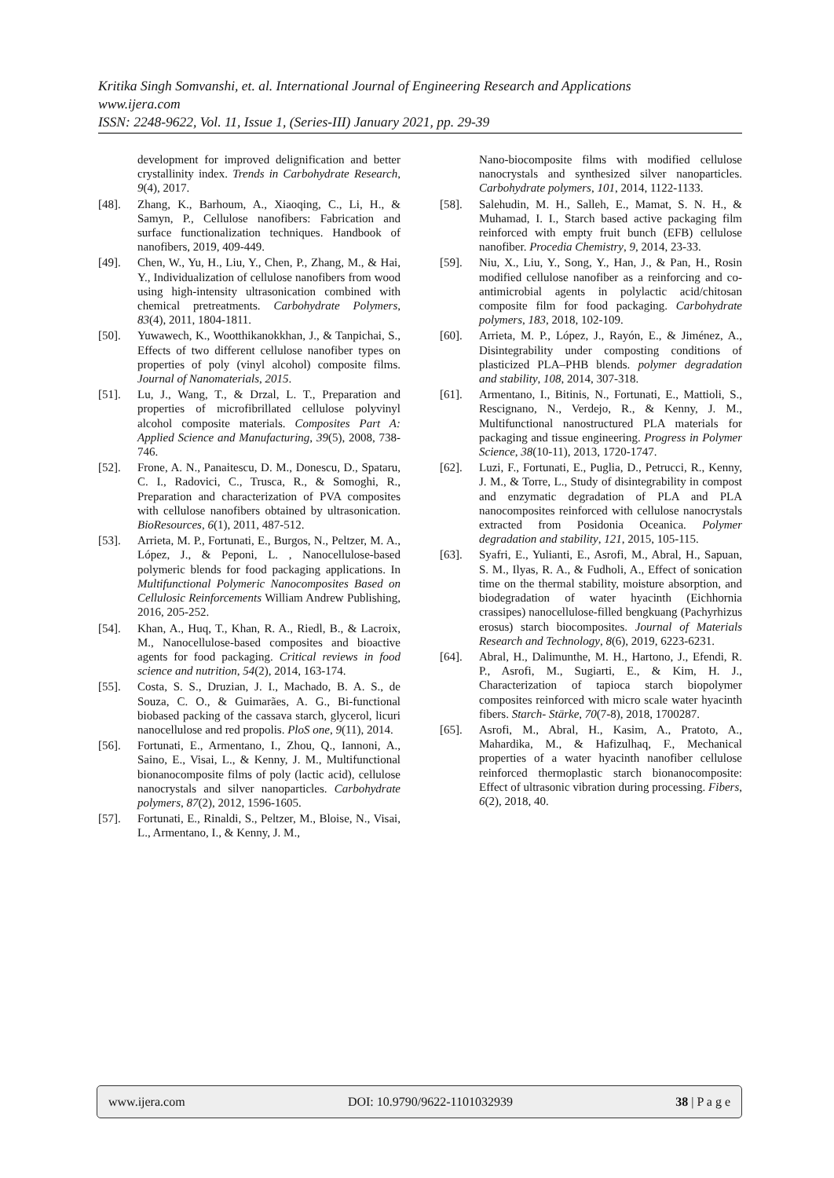Kritika Singh Somvanshi, et. al. International Journal of Engineering Research and Applications
www.ijera.com
ISSN: 2248-9622, Vol. 11, Issue 1, (Series-III) January 2021, pp. 29-39
development for improved delignification and better crystallinity index. Trends in Carbohydrate Research, 9(4), 2017.
[48]. Zhang, K., Barhoum, A., Xiaoqing, C., Li, H., & Samyn, P., Cellulose nanofibers: Fabrication and surface functionalization techniques. Handbook of nanofibers, 2019, 409-449.
[49]. Chen, W., Yu, H., Liu, Y., Chen, P., Zhang, M., & Hai, Y., Individualization of cellulose nanofibers from wood using high-intensity ultrasonication combined with chemical pretreatments. Carbohydrate Polymers, 83(4), 2011, 1804-1811.
[50]. Yuwawech, K., Wootthikanokkhan, J., & Tanpichai, S., Effects of two different cellulose nanofiber types on properties of poly (vinyl alcohol) composite films. Journal of Nanomaterials, 2015.
[51]. Lu, J., Wang, T., & Drzal, L. T., Preparation and properties of microfibrillated cellulose polyvinyl alcohol composite materials. Composites Part A: Applied Science and Manufacturing, 39(5), 2008, 738-746.
[52]. Frone, A. N., Panaitescu, D. M., Donescu, D., Spataru, C. I., Radovici, C., Trusca, R., & Somoghi, R., Preparation and characterization of PVA composites with cellulose nanofibers obtained by ultrasonication. BioResources, 6(1), 2011, 487-512.
[53]. Arrieta, M. P., Fortunati, E., Burgos, N., Peltzer, M. A., López, J., & Peponi, L. , Nanocellulose-based polymeric blends for food packaging applications. In Multifunctional Polymeric Nanocomposites Based on Cellulosic Reinforcements William Andrew Publishing, 2016, 205-252.
[54]. Khan, A., Huq, T., Khan, R. A., Riedl, B., & Lacroix, M., Nanocellulose-based composites and bioactive agents for food packaging. Critical reviews in food science and nutrition, 54(2), 2014, 163-174.
[55]. Costa, S. S., Druzian, J. I., Machado, B. A. S., de Souza, C. O., & Guimarães, A. G., Bi-functional biobased packing of the cassava starch, glycerol, licuri nanocellulose and red propolis. PloS one, 9(11), 2014.
[56]. Fortunati, E., Armentano, I., Zhou, Q., Iannoni, A., Saino, E., Visai, L., & Kenny, J. M., Multifunctional bionanocomposite films of poly (lactic acid), cellulose nanocrystals and silver nanoparticles. Carbohydrate polymers, 87(2), 2012, 1596-1605.
[57]. Fortunati, E., Rinaldi, S., Peltzer, M., Bloise, N., Visai, L., Armentano, I., & Kenny, J. M.,
Nano-biocomposite films with modified cellulose nanocrystals and synthesized silver nanoparticles. Carbohydrate polymers, 101, 2014, 1122-1133.
[58]. Salehudin, M. H., Salleh, E., Mamat, S. N. H., & Muhamad, I. I., Starch based active packaging film reinforced with empty fruit bunch (EFB) cellulose nanofiber. Procedia Chemistry, 9, 2014, 23-33.
[59]. Niu, X., Liu, Y., Song, Y., Han, J., & Pan, H., Rosin modified cellulose nanofiber as a reinforcing and co-antimicrobial agents in polylactic acid/chitosan composite film for food packaging. Carbohydrate polymers, 183, 2018, 102-109.
[60]. Arrieta, M. P., López, J., Rayón, E., & Jiménez, A., Disintegrability under composting conditions of plasticized PLA–PHB blends. polymer degradation and stability, 108, 2014, 307-318.
[61]. Armentano, I., Bitinis, N., Fortunati, E., Mattioli, S., Rescignano, N., Verdejo, R., & Kenny, J. M., Multifunctional nanostructured PLA materials for packaging and tissue engineering. Progress in Polymer Science, 38(10-11), 2013, 1720-1747.
[62]. Luzi, F., Fortunati, E., Puglia, D., Petrucci, R., Kenny, J. M., & Torre, L., Study of disintegrability in compost and enzymatic degradation of PLA and PLA nanocomposites reinforced with cellulose nanocrystals extracted from Posidonia Oceanica. Polymer degradation and stability, 121, 2015, 105-115.
[63]. Syafri, E., Yulianti, E., Asrofi, M., Abral, H., Sapuan, S. M., Ilyas, R. A., & Fudholi, A., Effect of sonication time on the thermal stability, moisture absorption, and biodegradation of water hyacinth (Eichhornia crassipes) nanocellulose-filled bengkuang (Pachyrhizus erosus) starch biocomposites. Journal of Materials Research and Technology, 8(6), 2019, 6223-6231.
[64]. Abral, H., Dalimunthe, M. H., Hartono, J., Efendi, R. P., Asrofi, M., Sugiarti, E., & Kim, H. J., Characterization of tapioca starch biopolymer composites reinforced with micro scale water hyacinth fibers. Starch‐ Stärke, 70(7-8), 2018, 1700287.
[65]. Asrofi, M., Abral, H., Kasim, A., Pratoto, A., Mahardika, M., & Hafizulhaq, F., Mechanical properties of a water hyacinth nanofiber cellulose reinforced thermoplastic starch bionanocomposite: Effect of ultrasonic vibration during processing. Fibers, 6(2), 2018, 40.
www.ijera.com DOI: 10.9790/9622-1101032939 38 | P a g e